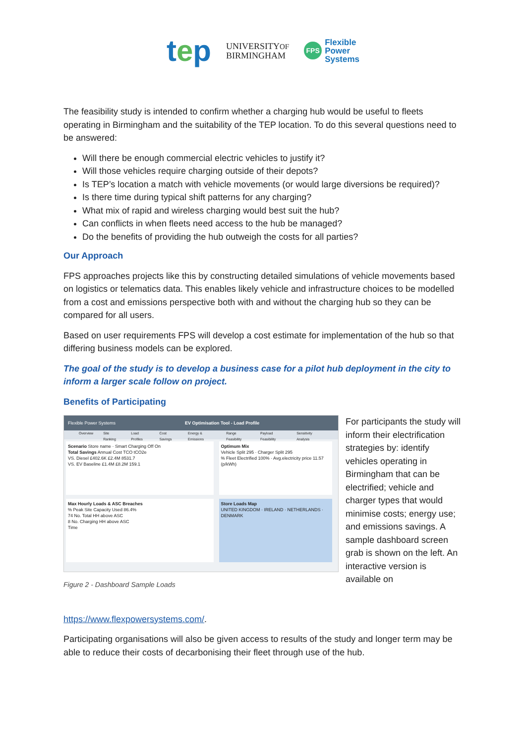tep
UNIVERSITYOF
BIRMINGHAM
FPS
Flexible
Power
Systems
The feasibility study is intended to confirm whether a charging hub would be useful to fleets operating in Birmingham and the suitability of the TEP location. To do this several questions need to be answered:
Will there be enough commercial electric vehicles to justify it?
Will those vehicles require charging outside of their depots?
Is TEP’s location a match with vehicle movements (or would large diversions be required)?
Is there time during typical shift patterns for any charging?
What mix of rapid and wireless charging would best suit the hub?
Can conflicts in when fleets need access to the hub be managed?
Do the benefits of providing the hub outweigh the costs for all parties?
Our Approach
FPS approaches projects like this by constructing detailed simulations of vehicle movements based on logistics or telematics data. This enables likely vehicle and infrastructure choices to be modelled from a cost and emissions perspective both with and without the charging hub so they can be compared for all users.
Based on user requirements FPS will develop a cost estimate for implementation of the hub so that differing business models can be explored.
The goal of the study is to develop a business case for a pilot hub deployment in the city to inform a larger scale follow on project.
Benefits of Participating
Flexible Power Systems EV Optimisation Tool - Load Profile
Overview Site Ranking Load Profiles Cost Savings Energy & Emissions Range Feasibility Payload Feasibility Sensitivity Analysis
Scenario Store name · Smart Charging Off On
Total Savings Annual Cost TCO tCO2e
VS. Diesel £402.6K £2.4M 8531.7
VS. EV Baseline £1.4M £8.2M 159.1
Optimum Mix
Vehicle Split 295 · Charger Split 295
% Fleet Electrified 100% · Avg.electricity price 11.57 (p/kWh)
Max Hourly Loads & ASC Breaches
% Peak Site Capacity Used 86.4%
74 No. Total HH above ASC
8 No. Charging HH above ASC
Time
Store Loads Map
UNITED KINGDOM · IRELAND · NETHERLANDS · DENMARK
Figure 2 - Dashboard Sample Loads
For participants the study will inform their electrification strategies by: identify vehicles operating in Birmingham that can be electrified; vehicle and charger types that would minimise costs; energy use; and emissions savings. A sample dashboard screen grab is shown on the left. An interactive version is available on
https://www.flexpowersystems.com/.
Participating organisations will also be given access to results of the study and longer term may be able to reduce their costs of decarbonising their fleet through use of the hub.